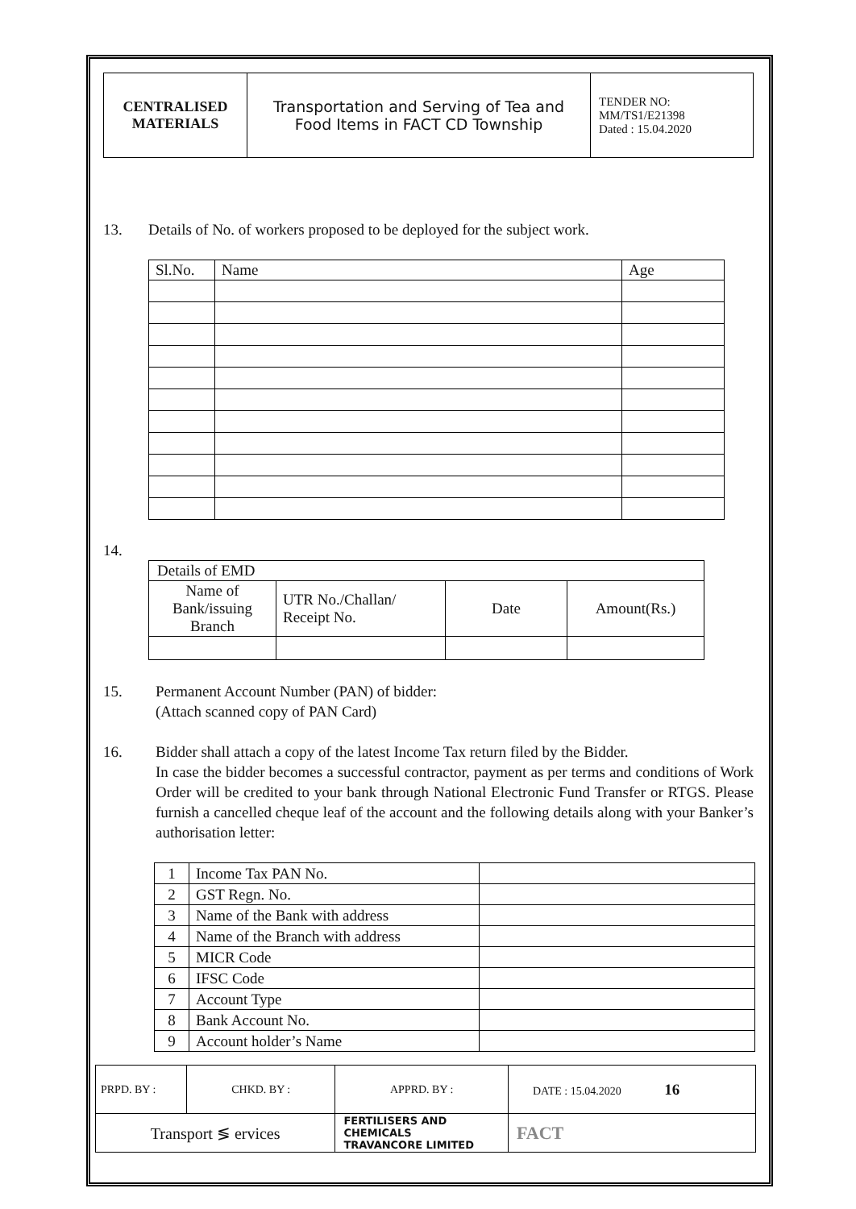| CENTRALISED MATERIALS | Transportation and Serving of Tea and Food Items in FACT CD Township | TENDER NO: MM/TS1/E21398 Dated : 15.04.2020 |
13. Details of No. of workers proposed to be deployed for the subject work.
| Sl.No. | Name | Age |
14.
| Details of EMD | | | |
| Name of Bank/issuing Branch | UTR No./Challan/ Receipt No. | Date | Amount(Rs.) |
15. Permanent Account Number (PAN) of bidder:
(Attach scanned copy of PAN Card)
16. Bidder shall attach a copy of the latest Income Tax return filed by the Bidder.
In case the bidder becomes a successful contractor, payment as per terms and conditions of Work Order will be credited to your bank through National Electronic Fund Transfer or RTGS. Please furnish a cancelled cheque leaf of the account and the following details along with your Banker’s authorisation letter:
| 1 | Income Tax PAN No. | |
| 2 | GST Regn. No. | |
| 3 | Name of the Bank with address | |
| 4 | Name of the Branch with address | |
| 5 | MICR Code | |
| 6 | IFSC Code | |
| 7 | Account Type | |
| 8 | Bank Account No. | |
| 9 | Account holder’s Name | |
| PRPD. BY : | CHKD. BY : | | APPRD. BY : | DATE : 15.04.2020 16 |
| Transport ≶ ervices | | FERTILISERS AND CHEMICALS TRAVANCORE LIMITED | | FACT |